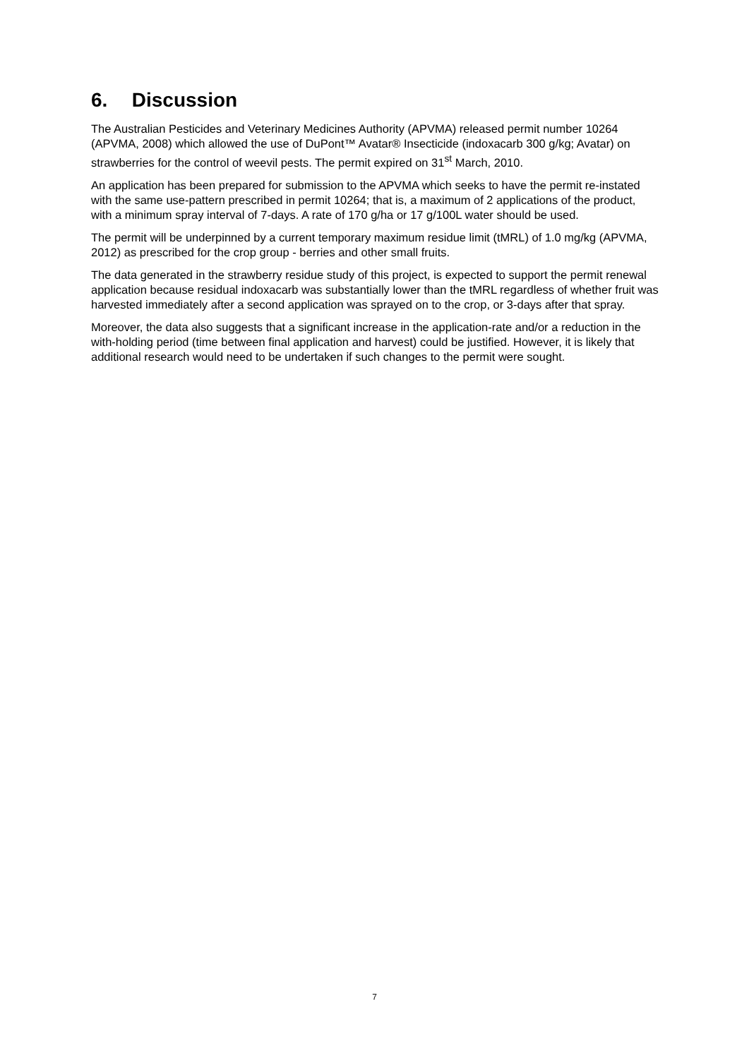6. Discussion
The Australian Pesticides and Veterinary Medicines Authority (APVMA) released permit number 10264 (APVMA, 2008) which allowed the use of DuPont™ Avatar® Insecticide (indoxacarb 300 g/kg; Avatar) on strawberries for the control of weevil pests. The permit expired on 31<sup>st</sup> March, 2010.
An application has been prepared for submission to the APVMA which seeks to have the permit re-instated with the same use-pattern prescribed in permit 10264; that is, a maximum of 2 applications of the product, with a minimum spray interval of 7-days. A rate of 170 g/ha or 17 g/100L water should be used.
The permit will be underpinned by a current temporary maximum residue limit (tMRL) of 1.0 mg/kg (APVMA, 2012) as prescribed for the crop group - berries and other small fruits.
The data generated in the strawberry residue study of this project, is expected to support the permit renewal application because residual indoxacarb was substantially lower than the tMRL regardless of whether fruit was harvested immediately after a second application was sprayed on to the crop, or 3-days after that spray.
Moreover, the data also suggests that a significant increase in the application-rate and/or a reduction in the with-holding period (time between final application and harvest) could be justified. However, it is likely that additional research would need to be undertaken if such changes to the permit were sought.
7